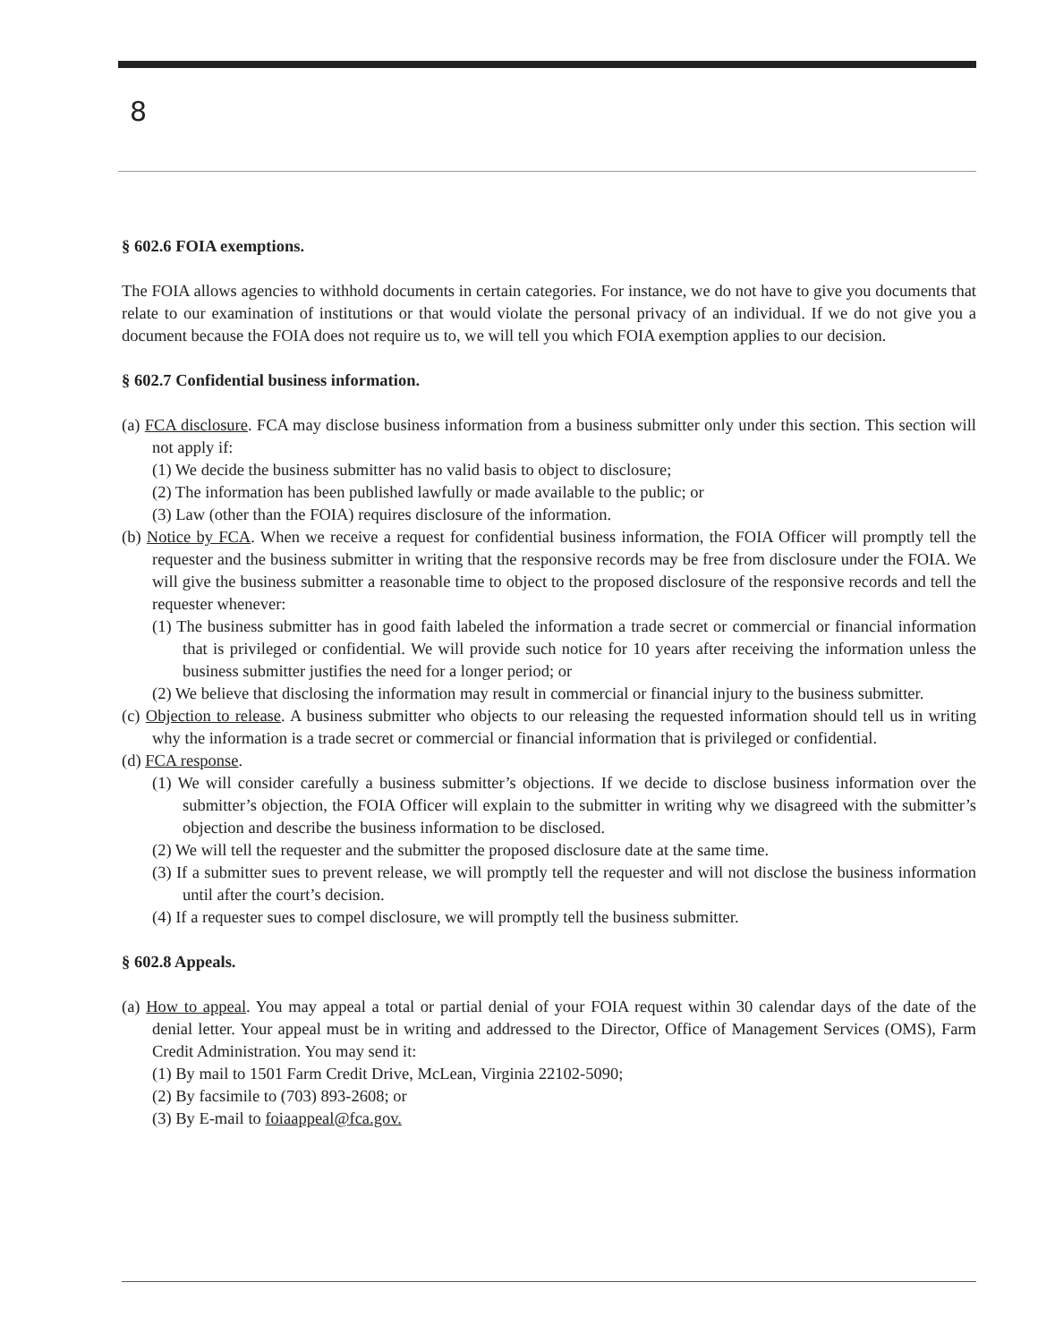8
§ 602.6 FOIA exemptions.
The FOIA allows agencies to withhold documents in certain categories. For instance, we do not have to give you documents that relate to our examination of institutions or that would violate the personal privacy of an individual. If we do not give you a document because the FOIA does not require us to, we will tell you which FOIA exemption applies to our decision.
§ 602.7 Confidential business information.
(a) FCA disclosure. FCA may disclose business information from a business submitter only under this section. This section will not apply if:
(1) We decide the business submitter has no valid basis to object to disclosure;
(2) The information has been published lawfully or made available to the public; or
(3) Law (other than the FOIA) requires disclosure of the information.
(b) Notice by FCA. When we receive a request for confidential business information, the FOIA Officer will promptly tell the requester and the business submitter in writing that the responsive records may be free from disclosure under the FOIA. We will give the business submitter a reasonable time to object to the proposed disclosure of the responsive records and tell the requester whenever:
(1) The business submitter has in good faith labeled the information a trade secret or commercial or financial information that is privileged or confidential. We will provide such notice for 10 years after receiving the information unless the business submitter justifies the need for a longer period; or
(2) We believe that disclosing the information may result in commercial or financial injury to the business submitter.
(c) Objection to release. A business submitter who objects to our releasing the requested information should tell us in writing why the information is a trade secret or commercial or financial information that is privileged or confidential.
(d) FCA response.
(1) We will consider carefully a business submitter’s objections. If we decide to disclose business information over the submitter’s objection, the FOIA Officer will explain to the submitter in writing why we disagreed with the submitter’s objection and describe the business information to be disclosed.
(2) We will tell the requester and the submitter the proposed disclosure date at the same time.
(3) If a submitter sues to prevent release, we will promptly tell the requester and will not disclose the business information until after the court’s decision.
(4) If a requester sues to compel disclosure, we will promptly tell the business submitter.
§ 602.8 Appeals.
(a) How to appeal. You may appeal a total or partial denial of your FOIA request within 30 calendar days of the date of the denial letter. Your appeal must be in writing and addressed to the Director, Office of Management Services (OMS), Farm Credit Administration. You may send it:
(1) By mail to 1501 Farm Credit Drive, McLean, Virginia 22102-5090;
(2) By facsimile to (703) 893-2608; or
(3) By E-mail to foiaappeal@fca.gov.